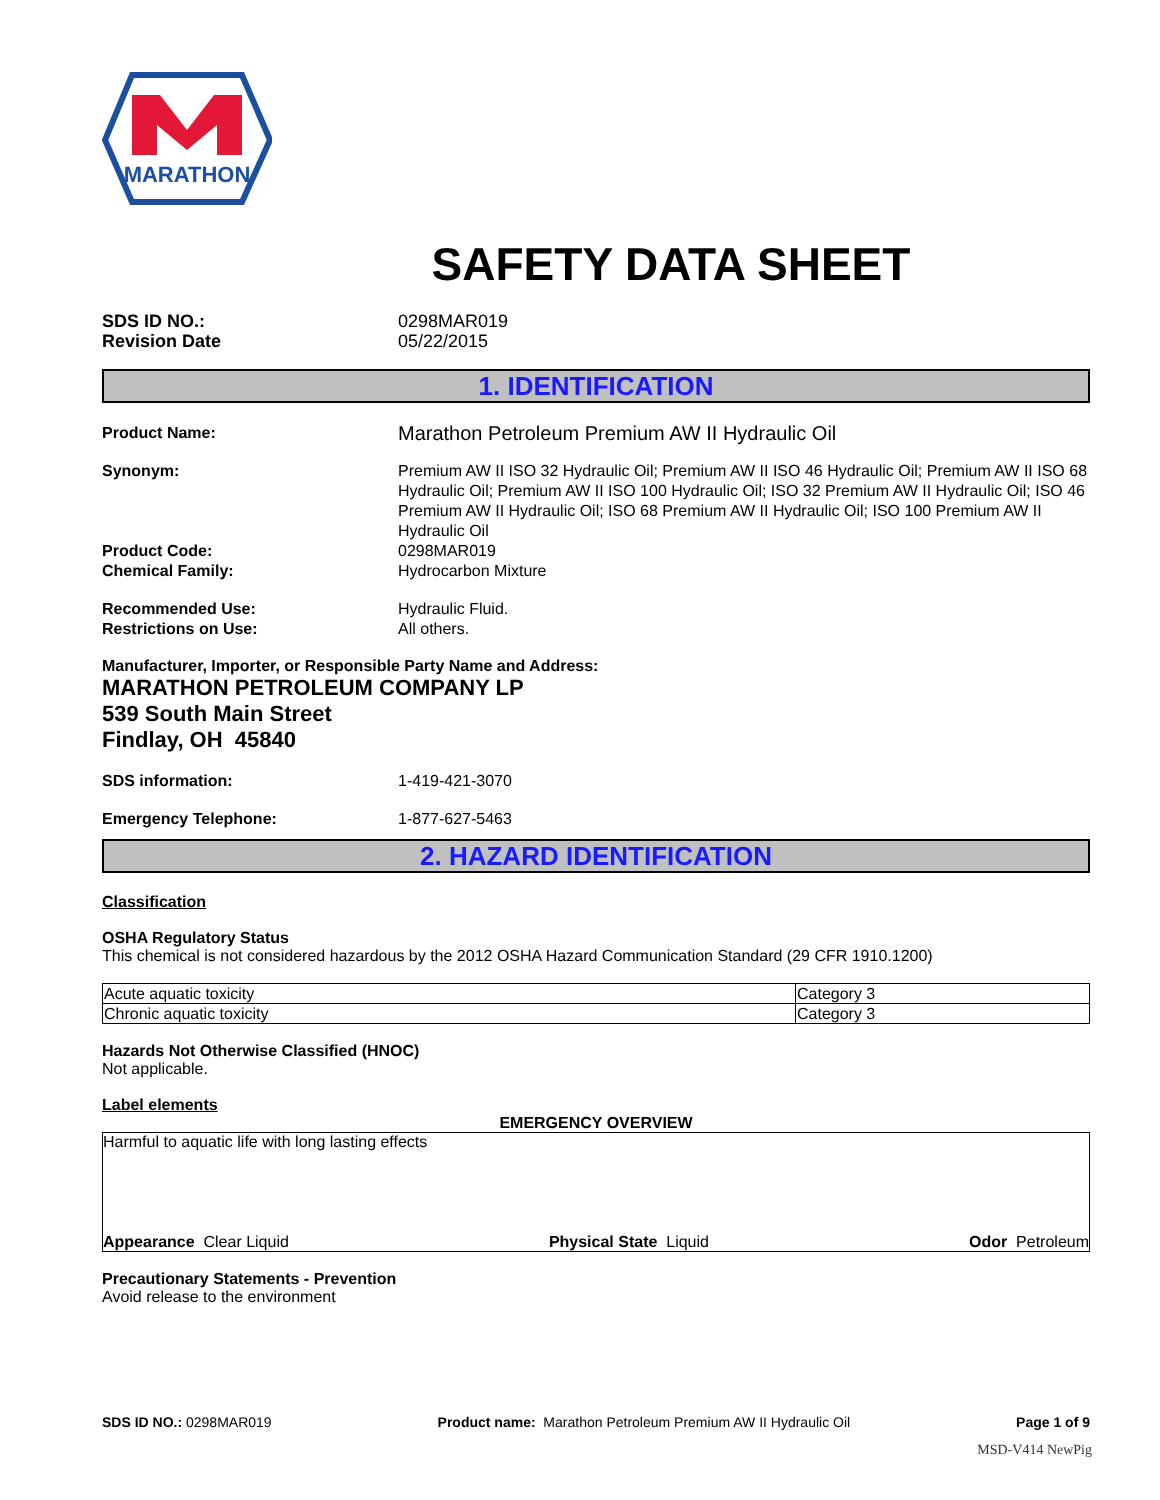MARATHON
SAFETY DATA SHEET
SDS ID NO.:
Revision Date
0298MAR019
05/22/2015
1. IDENTIFICATION
Product Name:
Marathon Petroleum Premium AW II Hydraulic Oil
Synonym: Premium AW II ISO 32 Hydraulic Oil; Premium AW II ISO 46 Hydraulic Oil; Premium AW II ISO 68 Hydraulic Oil; Premium AW II ISO 100 Hydraulic Oil; ISO 32 Premium AW II Hydraulic Oil; ISO 46 Premium AW II Hydraulic Oil; ISO 68 Premium AW II Hydraulic Oil; ISO 100 Premium AW II Hydraulic Oil
Product Code:
Chemical Family:
0298MAR019
Hydrocarbon Mixture
Recommended Use:
Restrictions on Use:
Hydraulic Fluid.
All others.
Manufacturer, Importer, or Responsible Party Name and Address:
MARATHON PETROLEUM COMPANY LP
539 South Main Street
Findlay, OH 45840
SDS information: 1-419-421-3070
Emergency Telephone: 1-877-627-5463
2. HAZARD IDENTIFICATION
Classification
OSHA Regulatory Status
This chemical is not considered hazardous by the 2012 OSHA Hazard Communication Standard (29 CFR 1910.1200)
| Acute aquatic toxicity | Category 3 |
| Chronic aquatic toxicity | Category 3 |
Hazards Not Otherwise Classified (HNOC)
Not applicable.
Label elements
EMERGENCY OVERVIEW
Harmful to aquatic life with long lasting effects
Appearance Clear Liquid Physical State Liquid Odor Petroleum
Precautionary Statements - Prevention
Avoid release to the environment
SDS ID NO.: 0298MAR019 Product name: Marathon Petroleum Premium AW II Hydraulic Oil Page 1 of 9
MSD-V414 NewPig